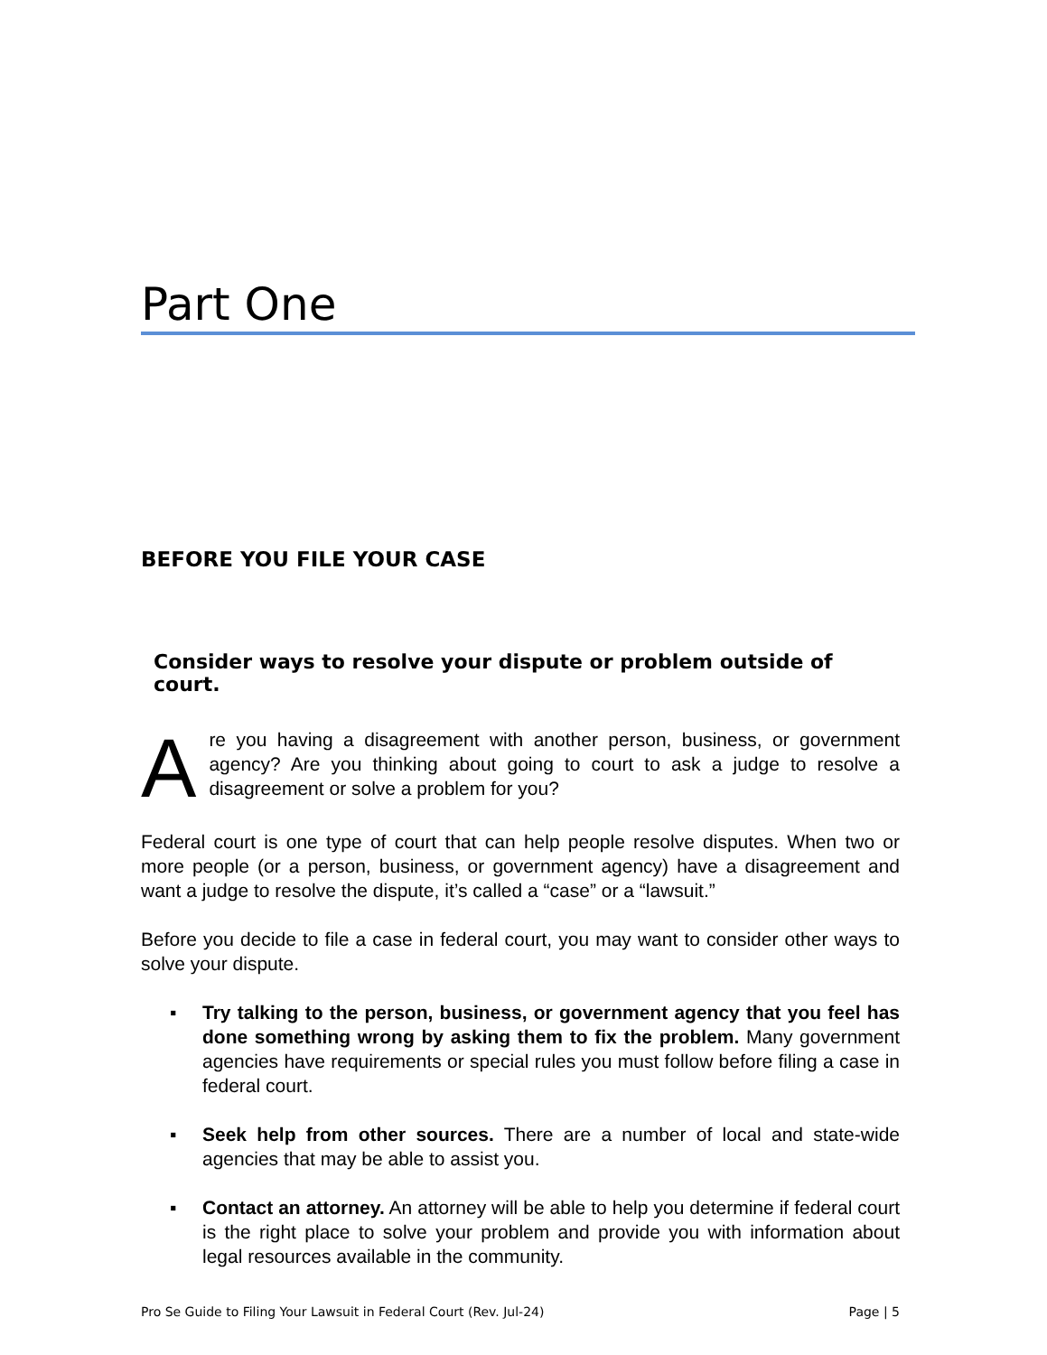Part One
BEFORE YOU FILE YOUR CASE
Consider ways to resolve your dispute or problem outside of court.
Are you having a disagreement with another person, business, or government agency? Are you thinking about going to court to ask a judge to resolve a disagreement or solve a problem for you?
Federal court is one type of court that can help people resolve disputes. When two or more people (or a person, business, or government agency) have a disagreement and want a judge to resolve the dispute, it’s called a “case” or a “lawsuit.”
Before you decide to file a case in federal court, you may want to consider other ways to solve your dispute.
▪ Try talking to the person, business, or government agency that you feel has done something wrong by asking them to fix the problem. Many government agencies have requirements or special rules you must follow before filing a case in federal court.
▪ Seek help from other sources. There are a number of local and state-wide agencies that may be able to assist you.
▪ Contact an attorney. An attorney will be able to help you determine if federal court is the right place to solve your problem and provide you with information about legal resources available in the community.
Pro Se Guide to Filing Your Lawsuit in Federal Court (Rev. Jul-24) Page | 5